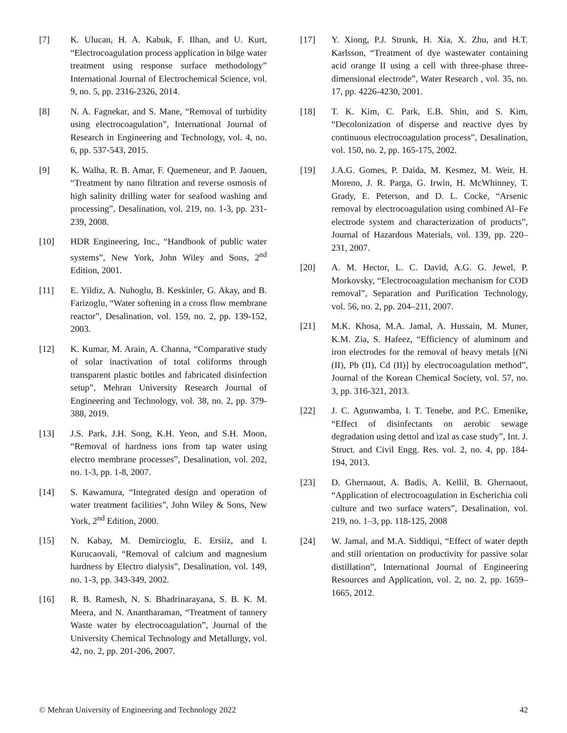[7] K. Ulucan, H. A. Kabuk, F. Ilhan, and U. Kurt, “Electrocoagulation process application in bilge water treatment using response surface methodology” International Journal of Electrochemical Science, vol. 9, no. 5, pp. 2316-2326, 2014.
[8] N. A. Fagnekar, and S. Mane, “Removal of turbidity using electrocoagulation”, International Journal of Research in Engineering and Technology, vol. 4, no. 6, pp. 537-543, 2015.
[9] K. Walha, R. B. Amar, F. Quemeneur, and P. Jaouen, “Treatment by nano filtration and reverse osmosis of high salinity drilling water for seafood washing and processing”, Desalination, vol. 219, no. 1-3, pp. 231-239, 2008.
[10] HDR Engineering, Inc., “Handbook of public water systems”, New York, John Wiley and Sons, 2<sup>nd</sup> Edition, 2001.
[11] E. Yildiz, A. Nuhoglu, B. Keskinler, G. Akay, and B. Farizoglu, “Water softening in a cross flow membrane reactor”, Desalination, vol. 159, no. 2, pp. 139-152, 2003.
[12] K. Kumar, M. Arain, A. Channa, “Comparative study of solar inactivation of total coliforms through transparent plastic bottles and fabricated disinfection setup”, Mehran University Research Journal of Engineering and Technology, vol. 38, no. 2, pp. 379-388, 2019.
[13] J.S. Park, J.H. Song, K.H. Yeon, and S.H. Moon, “Removal of hardness ions from tap water using electro membrane processes”, Desalination, vol. 202, no. 1-3, pp. 1-8, 2007.
[14] S. Kawamura, “Integrated design and operation of water treatment facilities”, John Wiley & Sons, New York, 2<sup>nd</sup> Edition, 2000.
[15] N. Kabay, M. Demircioglu, E. Ersiiz, and I. Kurucaovali, “Removal of calcium and magnesium hardness by Electro dialysis”, Desalination, vol. 149, no. 1-3, pp. 343-349, 2002.
[16] R. B. Ramesh, N. S. Bhadrinarayana, S. B. K. M. Meera, and N. Anantharaman, “Treatment of tannery Waste water by electrocoagulation”, Journal of the University Chemical Technology and Metallurgy, vol. 42, no. 2, pp. 201-206, 2007.
[17] Y. Xiong, P.J. Strunk, H. Xia, X. Zhu, and H.T. Karlsson, “Treatment of dye wastewater containing acid orange II using a cell with three-phase three-dimensional electrode”, Water Research , vol. 35, no. 17, pp. 4226-4230, 2001.
[18] T. K. Kim, C. Park, E.B. Shin, and S. Kim, “Decolonization of disperse and reactive dyes by continuous electrocoagulation process”, Desalination, vol. 150, no. 2, pp. 165-175, 2002.
[19] J.A.G. Gomes, P. Daida, M. Kesmez, M. Weir, H. Moreno, J. R. Parga, G. Irwin, H. McWhinney, T. Grady, E. Peterson, and D. L. Cocke, “Arsenic removal by electrocoagulation using combined Al–Fe electrode system and characterization of products”, Journal of Hazardous Materials, vol. 139, pp. 220–231, 2007.
[20] A. M. Hector, L. C. David, A.G. G. Jewel, P. Morkovsky, “Electrocoagulation mechanism for COD removal”, Separation and Purification Technology, vol. 56, no. 2, pp. 204–211, 2007.
[21] M.K. Khosa, M.A. Jamal, A. Hussain, M. Muner, K.M. Zia, S. Hafeez, “Efficiency of aluminum and iron electrodes for the removal of heavy metals [(Ni (II), Pb (II), Cd (II)] by electrocoagulation method”, Journal of the Korean Chemical Society, vol. 57, no. 3, pp. 316-321, 2013.
[22] J. C. Agunwamba, I. T. Tenebe, and P.C. Emenike, “Effect of disinfectants on aerobic sewage degradation using dettol and izal as case study”, Int. J. Struct. and Civil Engg. Res. vol. 2, no. 4, pp. 184-194, 2013.
[23] D. Ghernaout, A. Badis, A. Kellil, B. Ghernaout, “Application of electrocoagulation in Escherichia coli culture and two surface waters”, Desalination, vol. 219, no. 1–3, pp. 118-125, 2008
[24] W. Jamal, and M.A. Siddiqui, “Effect of water depth and still orientation on productivity for passive solar distillation”, International Journal of Engineering Resources and Application, vol. 2, no. 2, pp. 1659–1665, 2012.
© Mehran University of Engineering and Technology 2022 42